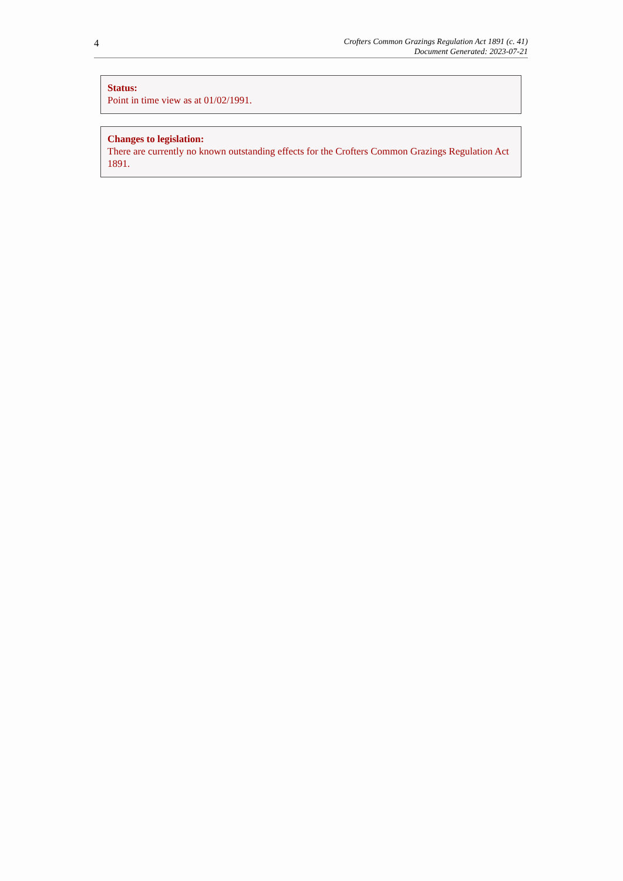4
Crofters Common Grazings Regulation Act 1891 (c. 41)
Document Generated: 2023-07-21
Status:
Point in time view as at 01/02/1991.
Changes to legislation:
There are currently no known outstanding effects for the Crofters Common Grazings Regulation Act 1891.